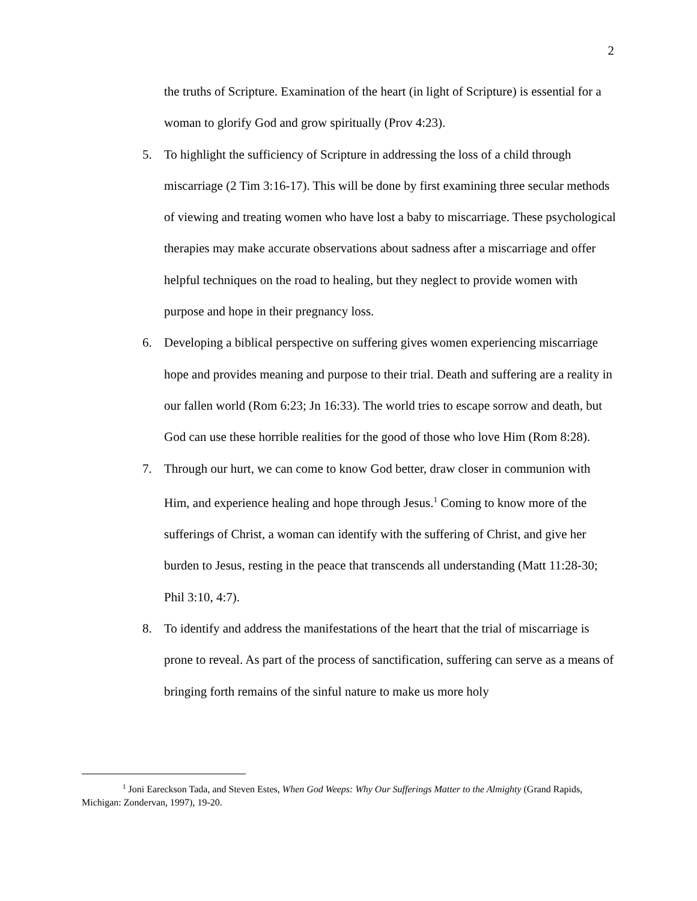2
the truths of Scripture. Examination of the heart (in light of Scripture) is essential for a woman to glorify God and grow spiritually (Prov 4:23).
5. To highlight the sufficiency of Scripture in addressing the loss of a child through miscarriage (2 Tim 3:16-17). This will be done by first examining three secular methods of viewing and treating women who have lost a baby to miscarriage. These psychological therapies may make accurate observations about sadness after a miscarriage and offer helpful techniques on the road to healing, but they neglect to provide women with purpose and hope in their pregnancy loss.
6. Developing a biblical perspective on suffering gives women experiencing miscarriage hope and provides meaning and purpose to their trial. Death and suffering are a reality in our fallen world (Rom 6:23; Jn 16:33). The world tries to escape sorrow and death, but God can use these horrible realities for the good of those who love Him (Rom 8:28).
7. Through our hurt, we can come to know God better, draw closer in communion with Him, and experience healing and hope through Jesus.<sup>1</sup> Coming to know more of the sufferings of Christ, a woman can identify with the suffering of Christ, and give her burden to Jesus, resting in the peace that transcends all understanding (Matt 11:28-30; Phil 3:10, 4:7).
8. To identify and address the manifestations of the heart that the trial of miscarriage is prone to reveal. As part of the process of sanctification, suffering can serve as a means of bringing forth remains of the sinful nature to make us more holy
<sup>1</sup> Joni Eareckson Tada, and Steven Estes, When God Weeps: Why Our Sufferings Matter to the Almighty (Grand Rapids, Michigan: Zondervan, 1997), 19-20.